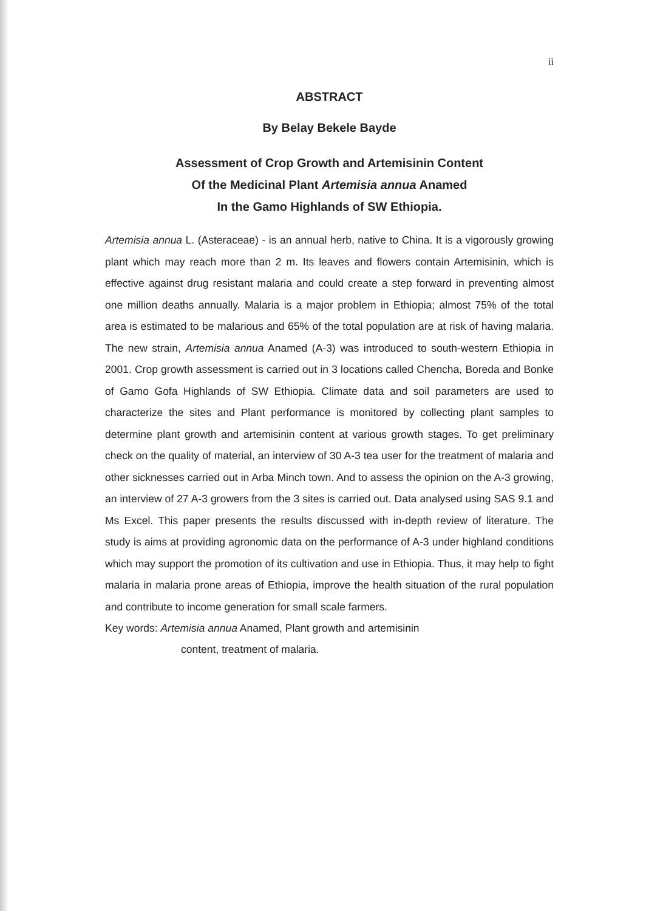ii
ABSTRACT
By Belay Bekele Bayde
Assessment of Crop Growth and Artemisinin Content
Of the Medicinal Plant Artemisia annua Anamed
In the Gamo Highlands of SW Ethiopia.
Artemisia annua L. (Asteraceae) - is an annual herb, native to China. It is a vigorously growing plant which may reach more than 2 m. Its leaves and flowers contain Artemisinin, which is effective against drug resistant malaria and could create a step forward in preventing almost one million deaths annually. Malaria is a major problem in Ethiopia; almost 75% of the total area is estimated to be malarious and 65% of the total population are at risk of having malaria. The new strain, Artemisia annua Anamed (A-3) was introduced to south-western Ethiopia in 2001. Crop growth assessment is carried out in 3 locations called Chencha, Boreda and Bonke of Gamo Gofa Highlands of SW Ethiopia. Climate data and soil parameters are used to characterize the sites and Plant performance is monitored by collecting plant samples to determine plant growth and artemisinin content at various growth stages. To get preliminary check on the quality of material, an interview of 30 A-3 tea user for the treatment of malaria and other sicknesses carried out in Arba Minch town. And to assess the opinion on the A-3 growing, an interview of 27 A-3 growers from the 3 sites is carried out. Data analysed using SAS 9.1 and Ms Excel. This paper presents the results discussed with in-depth review of literature. The study is aims at providing agronomic data on the performance of A-3 under highland conditions which may support the promotion of its cultivation and use in Ethiopia. Thus, it may help to fight malaria in malaria prone areas of Ethiopia, improve the health situation of the rural population and contribute to income generation for small scale farmers.
Key words: Artemisia annua Anamed, Plant growth and artemisinin
content, treatment of malaria.